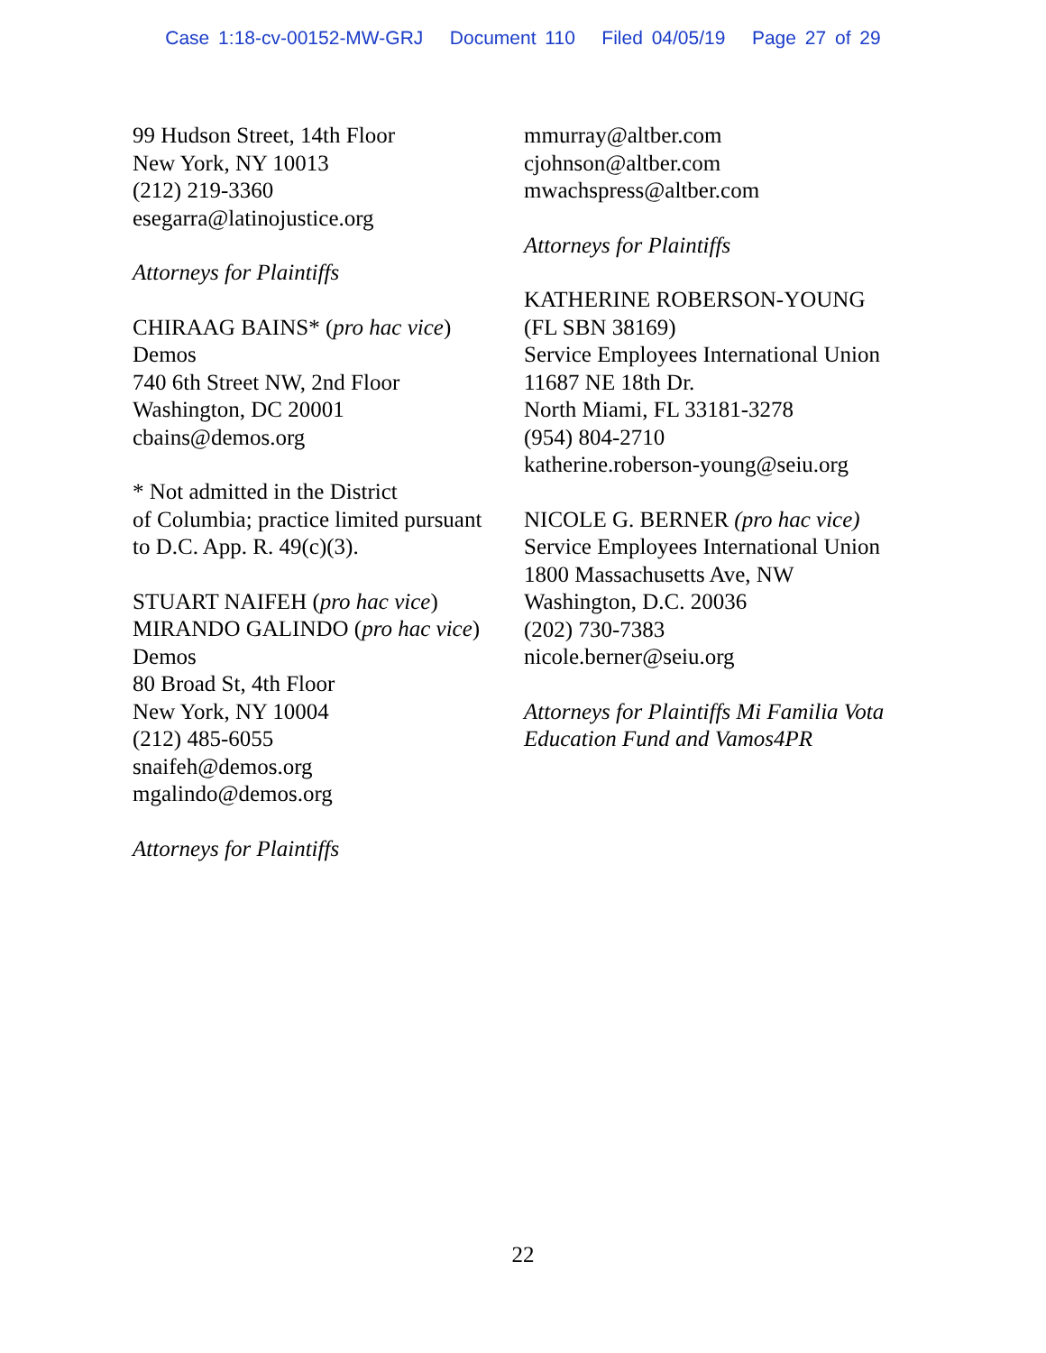Case 1:18-cv-00152-MW-GRJ Document 110 Filed 04/05/19 Page 27 of 29
99 Hudson Street, 14th Floor
New York, NY 10013
(212) 219-3360
esegarra@latinojustice.org
Attorneys for Plaintiffs
CHIRAAG BAINS* (pro hac vice)
Demos
740 6th Street NW, 2nd Floor
Washington, DC 20001
cbains@demos.org
* Not admitted in the District
of Columbia; practice limited pursuant
to D.C. App. R. 49(c)(3).
STUART NAIFEH (pro hac vice)
MIRANDO GALINDO (pro hac vice)
Demos
80 Broad St, 4th Floor
New York, NY 10004
(212) 485-6055
snaifeh@demos.org
mgalindo@demos.org
Attorneys for Plaintiffs
mmurray@altber.com
cjohnson@altber.com
mwachspress@altber.com
Attorneys for Plaintiffs
KATHERINE ROBERSON-YOUNG
(FL SBN 38169)
Service Employees International Union
11687 NE 18th Dr.
North Miami, FL 33181-3278
(954) 804-2710
katherine.roberson-young@seiu.org
NICOLE G. BERNER (pro hac vice)
Service Employees International Union
1800 Massachusetts Ave, NW
Washington, D.C. 20036
(202) 730-7383
nicole.berner@seiu.org
Attorneys for Plaintiffs Mi Familia Vota
Education Fund and Vamos4PR
22